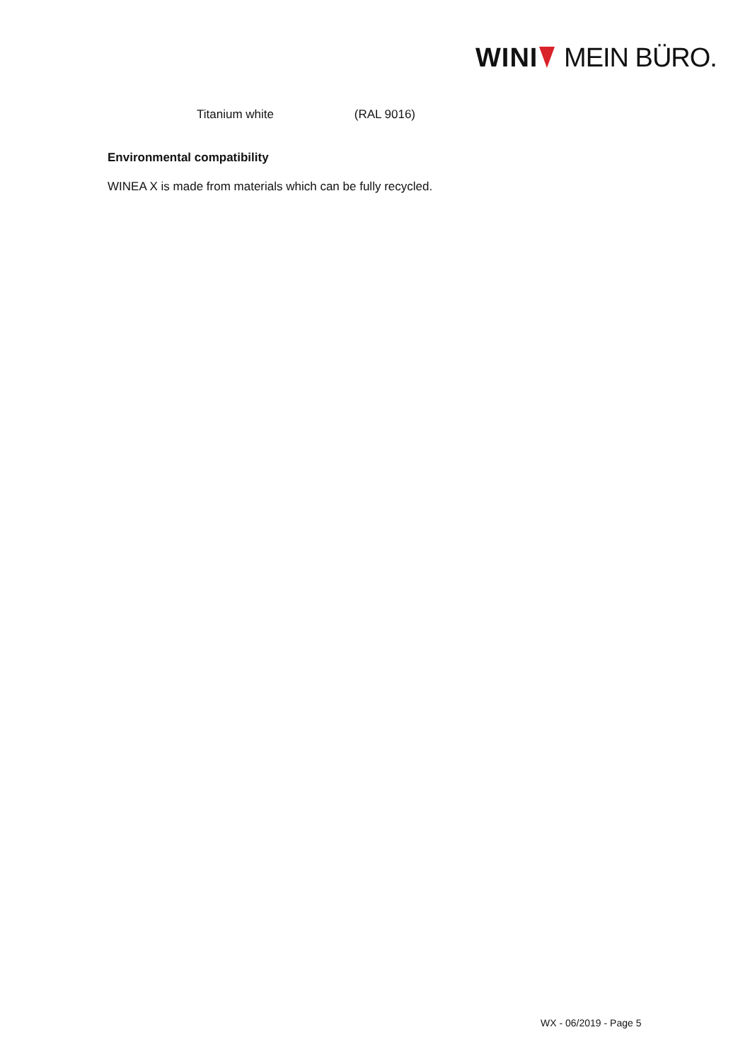WINI MEIN BÜRO.
Titanium white (RAL 9016)
Environmental compatibility
WINEA X is made from materials which can be fully recycled.
WX - 06/2019 - Page 5